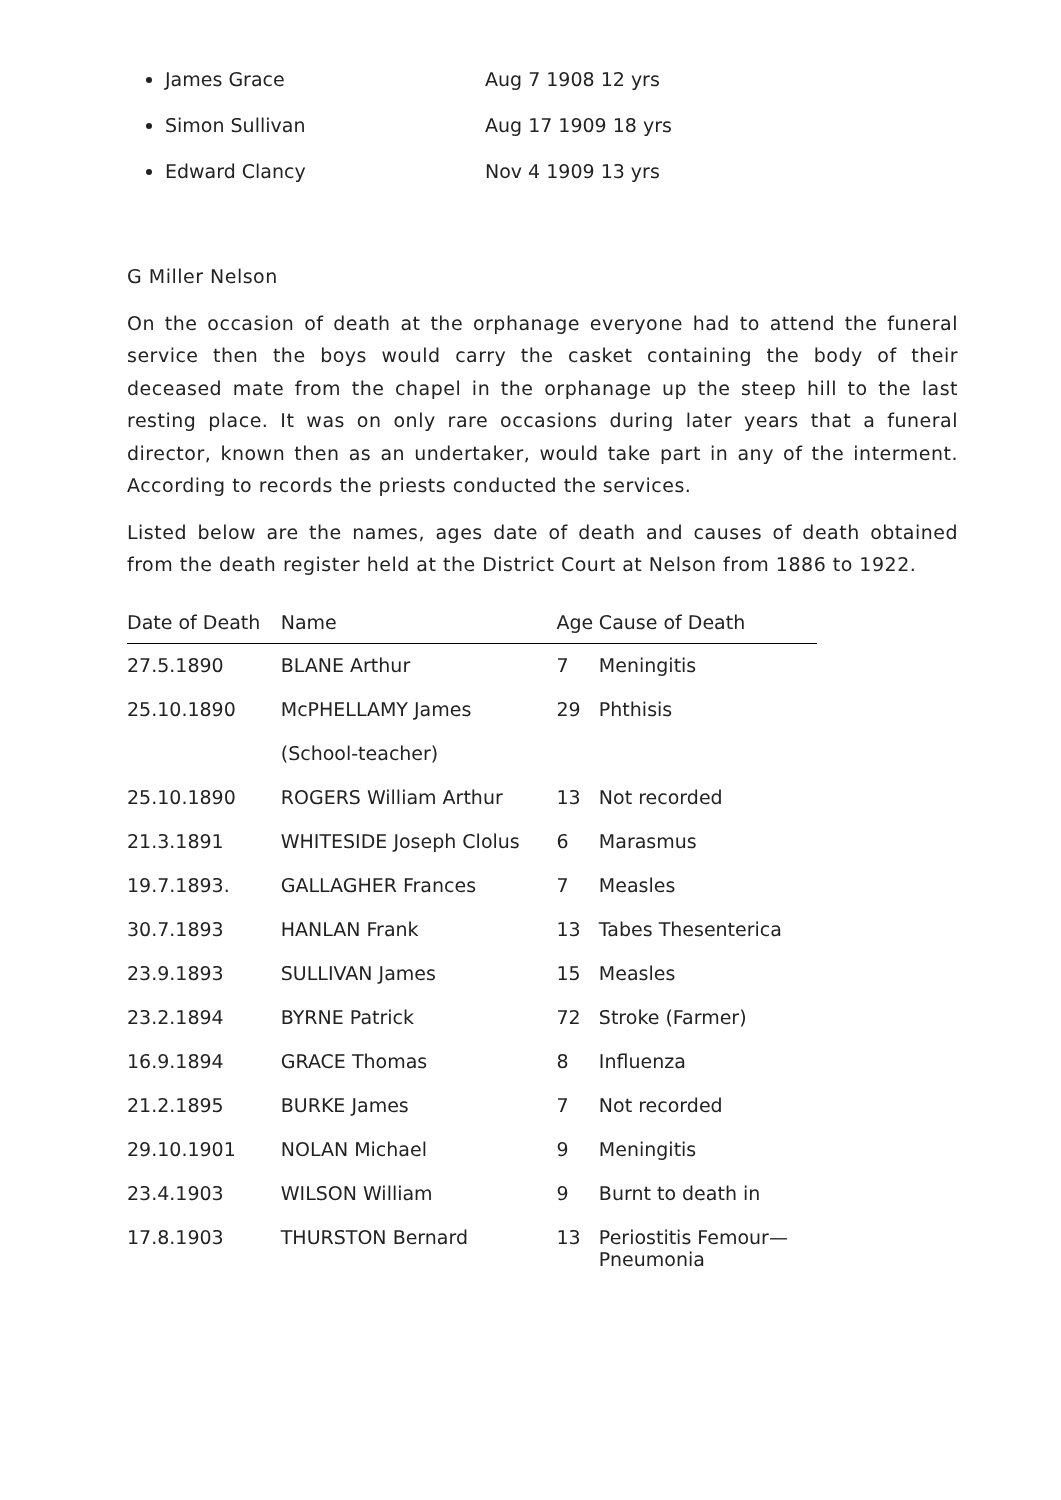James Grace Aug 7 1908 12 yrs
Simon Sullivan Aug 17 1909 18 yrs
Edward Clancy Nov 4 1909 13 yrs
G Miller Nelson
On the occasion of death at the orphanage everyone had to attend the funeral service then the boys would carry the casket containing the body of their deceased mate from the chapel in the orphanage up the steep hill to the last resting place. It was on only rare occasions during later years that a funeral director, known then as an undertaker, would take part in any of the interment. According to records the priests conducted the services.
Listed below are the names, ages date of death and causes of death obtained from the death register held at the District Court at Nelson from 1886 to 1922.
| Date of Death | Name | Age | Cause of Death |
| --- | --- | --- | --- |
| 27.5.1890 | BLANE Arthur | 7 | Meningitis |
| 25.10.1890 | McPHELLAMY James (School-teacher) | 29 | Phthisis |
| 25.10.1890 | ROGERS William Arthur | 13 | Not recorded |
| 21.3.1891 | WHITESIDE Joseph Clolus | 6 | Marasmus |
| 19.7.1893. | GALLAGHER Frances | 7 | Measles |
| 30.7.1893 | HANLAN Frank | 13 | Tabes Thesenterica |
| 23.9.1893 | SULLIVAN James | 15 | Measles |
| 23.2.1894 | BYRNE Patrick | 72 | Stroke (Farmer) |
| 16.9.1894 | GRACE Thomas | 8 | Influenza |
| 21.2.1895 | BURKE James | 7 | Not recorded |
| 29.10.1901 | NOLAN Michael | 9 | Meningitis |
| 23.4.1903 | WILSON William | 9 | Burnt to death in |
| 17.8.1903 | THURSTON Bernard | 13 | Periostitis Femour— Pneumonia |